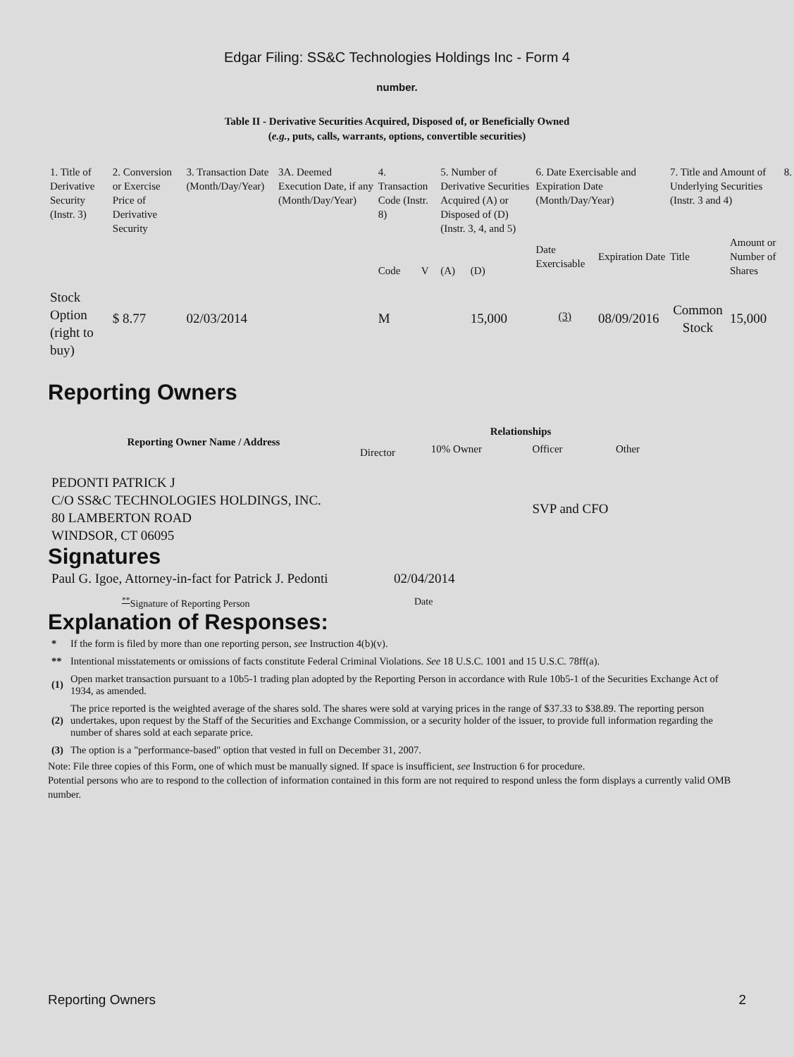Edgar Filing: SS&C Technologies Holdings Inc - Form 4
number.
Table II - Derivative Securities Acquired, Disposed of, or Beneficially Owned
(e.g., puts, calls, warrants, options, convertible securities)
| 1. Title of Derivative Security (Instr. 3) | 2. Conversion or Exercise Price of Derivative Security | 3. Transaction Date (Month/Day/Year) | 3A. Deemed Execution Date, if any (Month/Day/Year) | 4. Transaction Code (Instr. 8) | | 5. Number of Derivative Securities Acquired (A) or Disposed of (D) (Instr. 3, 4, and 5) | | 6. Date Exercisable and Expiration Date (Month/Day/Year) | | 7. Title and Amount of Underlying Securities (Instr. 3 and 4) | | 8. |
| | | | | Code | V | (A) | (D) | Date Exercisable | Expiration Date | Title | Amount or Number of Shares | |
| Stock Option (right to buy) | $ 8.77 | 02/03/2014 | | M | | | 15,000 | <sup>(3)</sup> | 08/09/2016 | Common Stock | 15,000 | |
Reporting Owners
| Reporting Owner Name / Address | Relationships | | | |
| --- | --- | --- | --- | --- |
| | Director | 10% Owner | Officer | Other |
| PEDONTI PATRICK J C/O SS&C TECHNOLOGIES HOLDINGS, INC. 80 LAMBERTON ROAD WINDSOR, CT 06095 | | | SVP and CFO | |
Signatures
| Paul G. Igoe, Attorney-in-fact for Patrick J. Pedonti | 02/04/2014 |
| <sup>**</sup> Signature of Reporting Person | Date |
Explanation of Responses:
| * | If the form is filed by more than one reporting person, see Instruction 4(b)(v). |
| ** | Intentional misstatements or omissions of facts constitute Federal Criminal Violations. See 18 U.S.C. 1001 and 15 U.S.C. 78ff(a). |
| (1) | Open market transaction pursuant to a 10b5-1 trading plan adopted by the Reporting Person in accordance with Rule 10b5-1 of the Securities Exchange Act of 1934, as amended. |
| (2) | The price reported is the weighted average of the shares sold. The shares were sold at varying prices in the range of $37.33 to $38.89. The reporting person undertakes, upon request by the Staff of the Securities and Exchange Commission, or a security holder of the issuer, to provide full information regarding the number of shares sold at each separate price. |
| (3) | The option is a "performance-based" option that vested in full on December 31, 2007. |
Note: File three copies of this Form, one of which must be manually signed. If space is insufficient, see Instruction 6 for procedure.
Potential persons who are to respond to the collection of information contained in this form are not required to respond unless the form displays a currently valid OMB number.
Reporting Owners 2